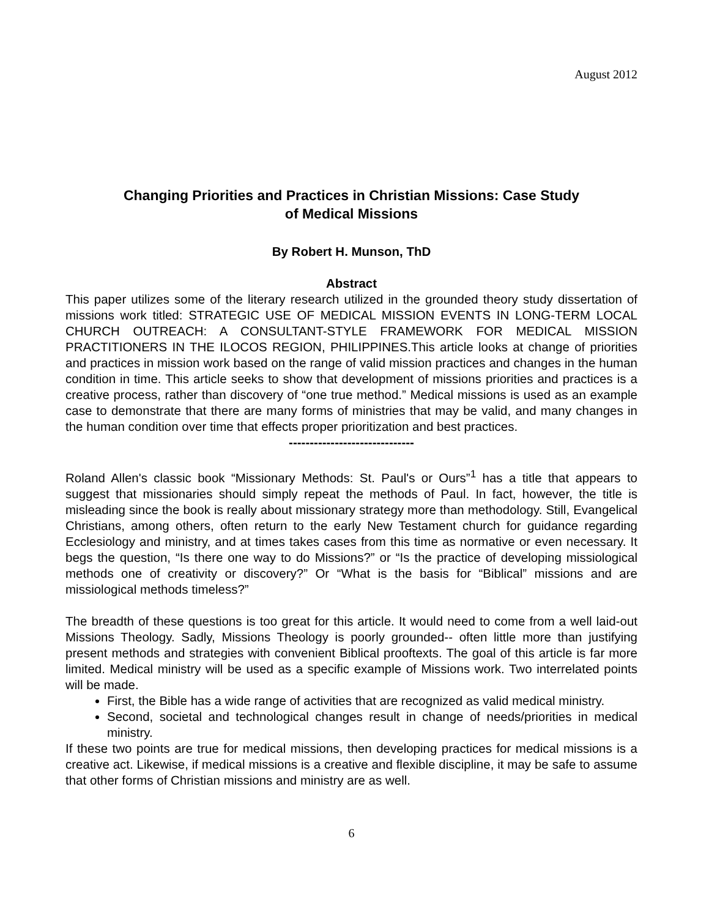August 2012
Changing Priorities and Practices in Christian Missions: Case Study
of Medical Missions
By Robert H. Munson, ThD
Abstract
This paper utilizes some of the literary research utilized in the grounded theory study dissertation of missions work titled: STRATEGIC USE OF MEDICAL MISSION EVENTS IN LONG-TERM LOCAL CHURCH OUTREACH: A CONSULTANT-STYLE FRAMEWORK FOR MEDICAL MISSION PRACTITIONERS IN THE ILOCOS REGION, PHILIPPINES.This article looks at change of priorities and practices in mission work based on the range of valid mission practices and changes in the human condition in time. This article seeks to show that development of missions priorities and practices is a creative process, rather than discovery of “one true method.” Medical missions is used as an example case to demonstrate that there are many forms of ministries that may be valid, and many changes in the human condition over time that effects proper prioritization and best practices.
------------------------------
Roland Allen's classic book “Missionary Methods: St. Paul's or Ours”<sup>1</sup> has a title that appears to suggest that missionaries should simply repeat the methods of Paul. In fact, however, the title is misleading since the book is really about missionary strategy more than methodology. Still, Evangelical Christians, among others, often return to the early New Testament church for guidance regarding Ecclesiology and ministry, and at times takes cases from this time as normative or even necessary. It begs the question, “Is there one way to do Missions?” or “Is the practice of developing missiological methods one of creativity or discovery?” Or “What is the basis for “Biblical” missions and are missiological methods timeless?”
The breadth of these questions is too great for this article. It would need to come from a well laid-out Missions Theology. Sadly, Missions Theology is poorly grounded-- often little more than justifying present methods and strategies with convenient Biblical prooftexts. The goal of this article is far more limited. Medical ministry will be used as a specific example of Missions work. Two interrelated points will be made.
First, the Bible has a wide range of activities that are recognized as valid medical ministry.
Second, societal and technological changes result in change of needs/priorities in medical ministry.
If these two points are true for medical missions, then developing practices for medical missions is a creative act. Likewise, if medical missions is a creative and flexible discipline, it may be safe to assume that other forms of Christian missions and ministry are as well.
6